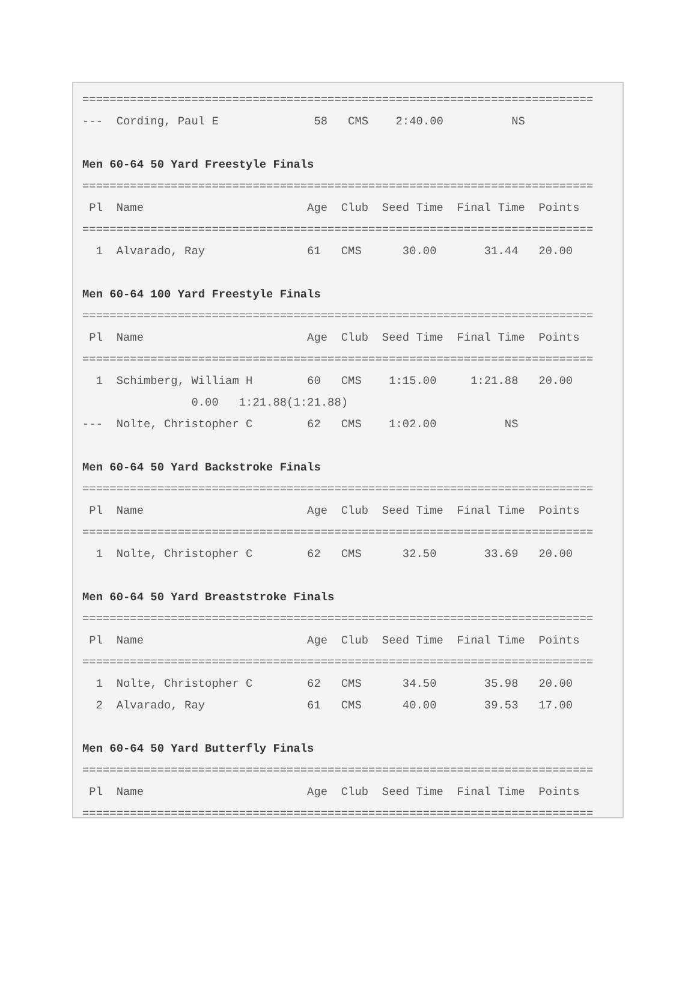===========================================================================
---  Cording, Paul E              58   CMS    2:40.00          NS

Men 60-64 50 Yard Freestyle Finals
===========================================================================
 Pl  Name                        Age  Club  Seed Time  Final Time  Points
===========================================================================
  1  Alvarado, Ray               61   CMS      30.00       31.44   20.00

Men 60-64 100 Yard Freestyle Finals
===========================================================================
 Pl  Name                        Age  Club  Seed Time  Final Time  Points
===========================================================================
  1  Schimberg, William H        60   CMS    1:15.00     1:21.88   20.00
                0.00   1:21.88(1:21.88)
---  Nolte, Christopher C        62   CMS    1:02.00          NS

Men 60-64 50 Yard Backstroke Finals
===========================================================================
 Pl  Name                        Age  Club  Seed Time  Final Time  Points
===========================================================================
  1  Nolte, Christopher C        62   CMS      32.50       33.69   20.00

Men 60-64 50 Yard Breaststroke Finals
===========================================================================
 Pl  Name                        Age  Club  Seed Time  Final Time  Points
===========================================================================
  1  Nolte, Christopher C        62   CMS      34.50       35.98   20.00
  2  Alvarado, Ray               61   CMS      40.00       39.53   17.00

Men 60-64 50 Yard Butterfly Finals
===========================================================================
 Pl  Name                        Age  Club  Seed Time  Final Time  Points
===========================================================================